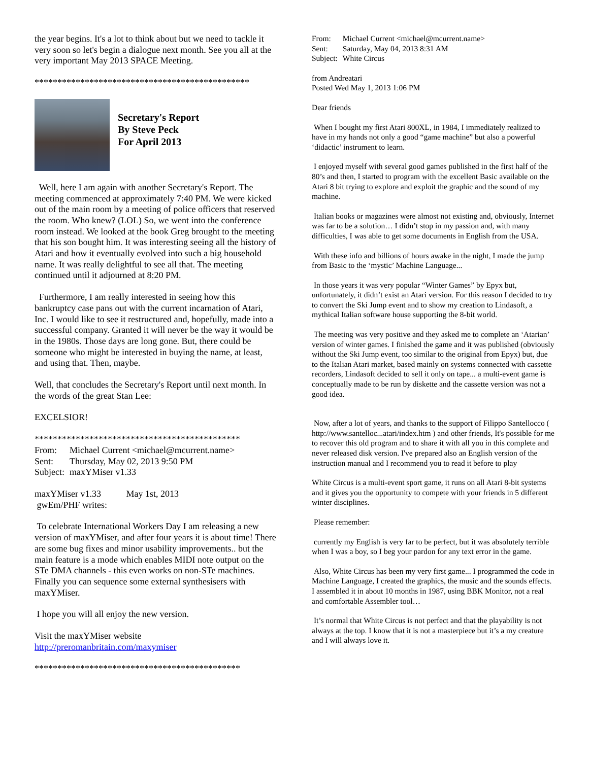the year begins. It's a lot to think about but we need to tackle it very soon so let's begin a dialogue next month. See you all at the very important May 2013 SPACE Meeting.
***********************************************
Secretary's Report
By Steve Peck
For April 2013
Well, here I am again with another Secretary's Report. The meeting commenced at approximately 7:40 PM. We were kicked out of the main room by a meeting of police officers that reserved the room. Who knew? (LOL) So, we went into the conference room instead. We looked at the book Greg brought to the meeting that his son bought him. It was interesting seeing all the history of Atari and how it eventually evolved into such a big household name. It was really delightful to see all that. The meeting continued until it adjourned at 8:20 PM.
Furthermore, I am really interested in seeing how this bankruptcy case pans out with the current incarnation of Atari, Inc. I would like to see it restructured and, hopefully, made into a successful company. Granted it will never be the way it would be in the 1980s. Those days are long gone. But, there could be someone who might be interested in buying the name, at least, and using that. Then, maybe.
Well, that concludes the Secretary's Report until next month. In the words of the great Stan Lee:
EXCELSIOR!
*********************************************
| From: | Michael Current <michael@mcurrent.name> |
| Sent: | Thursday, May 02, 2013 9:50 PM |
| Subject: | maxYMiser v1.33 |
maxYMiser v1.33 May 1st, 2013
gwEm/PHF writes:
To celebrate International Workers Day I am releasing a new version of maxYMiser, and after four years it is about time! There are some bug fixes and minor usability improvements.. but the main feature is a mode which enables MIDI note output on the STe DMA channels - this even works on non-STe machines. Finally you can sequence some external synthesisers with maxYMiser.
I hope you will all enjoy the new version.
Visit the maxYMiser website
http://preromanbritain.com/maxymiser
*********************************************
| From: | Michael Current <michael@mcurrent.name> |
| Sent: | Saturday, May 04, 2013 8:31 AM |
| Subject: | White Circus |
from Andreatari
Posted Wed May 1, 2013 1:06 PM
Dear friends
When I bought my first Atari 800XL, in 1984, I immediately realized to have in my hands not only a good “game machine” but also a powerful ‘didactic’ instrument to learn.
I enjoyed myself with several good games published in the first half of the 80’s and then, I started to program with the excellent Basic available on the Atari 8 bit trying to explore and exploit the graphic and the sound of my machine.
Italian books or magazines were almost not existing and, obviously, Internet was far to be a solution… I didn’t stop in my passion and, with many difficulties, I was able to get some documents in English from the USA.
With these info and billions of hours awake in the night, I made the jump from Basic to the ‘mystic’ Machine Language...
In those years it was very popular “Winter Games” by Epyx but, unfortunately, it didn’t exist an Atari version. For this reason I decided to try to convert the Ski Jump event and to show my creation to Lindasoft, a mythical Italian software house supporting the 8-bit world.
The meeting was very positive and they asked me to complete an ‘Atarian’ version of winter games. I finished the game and it was published (obviously without the Ski Jump event, too similar to the original from Epyx) but, due to the Italian Atari market, based mainly on systems connected with cassette recorders, Lindasoft decided to sell it only on tape... a multi-event game is conceptually made to be run by diskette and the cassette version was not a good idea.
Now, after a lot of years, and thanks to the support of Filippo Santellocco ( http://www.santelloc...atari/index.htm ) and other friends, It's possible for me to recover this old program and to share it with all you in this complete and never released disk version. I've prepared also an English version of the instruction manual and I recommend you to read it before to play
White Circus is a multi-event sport game, it runs on all Atari 8-bit systems and it gives you the opportunity to compete with your friends in 5 different winter disciplines.
Please remember:
currently my English is very far to be perfect, but it was absolutely terrible when I was a boy, so I beg your pardon for any text error in the game.
Also, White Circus has been my very first game... I programmed the code in Machine Language, I created the graphics, the music and the sounds effects. I assembled it in about 10 months in 1987, using BBK Monitor, not a real and comfortable Assembler tool…
It’s normal that White Circus is not perfect and that the playability is not always at the top. I know that it is not a masterpiece but it’s a my creature and I will always love it.